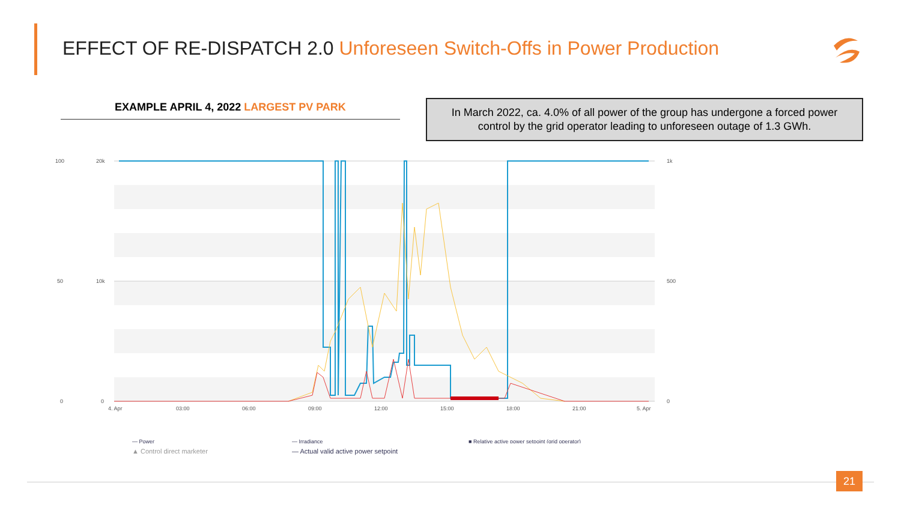EFFECT OF RE-DISPATCH 2.0 Unforeseen Switch-Offs in Power Production
EXAMPLE APRIL 4, 2022 LARGEST PV PARK
In March 2022, ca. 4.0% of all power of the group has undergone a forced power
control by the grid operator leading to unforeseen outage of 1.3 GWh.
100
20k
1k
50
10k
500
0
0
0
4. Apr
03:00
06:00
09:00
12:00
15:00
18:00
21:00
5. Apr
— Power
— Irradiance
■ Relative active power setpoint (grid operator)
▲ Control direct marketer
— Actual valid active power setpoint
21